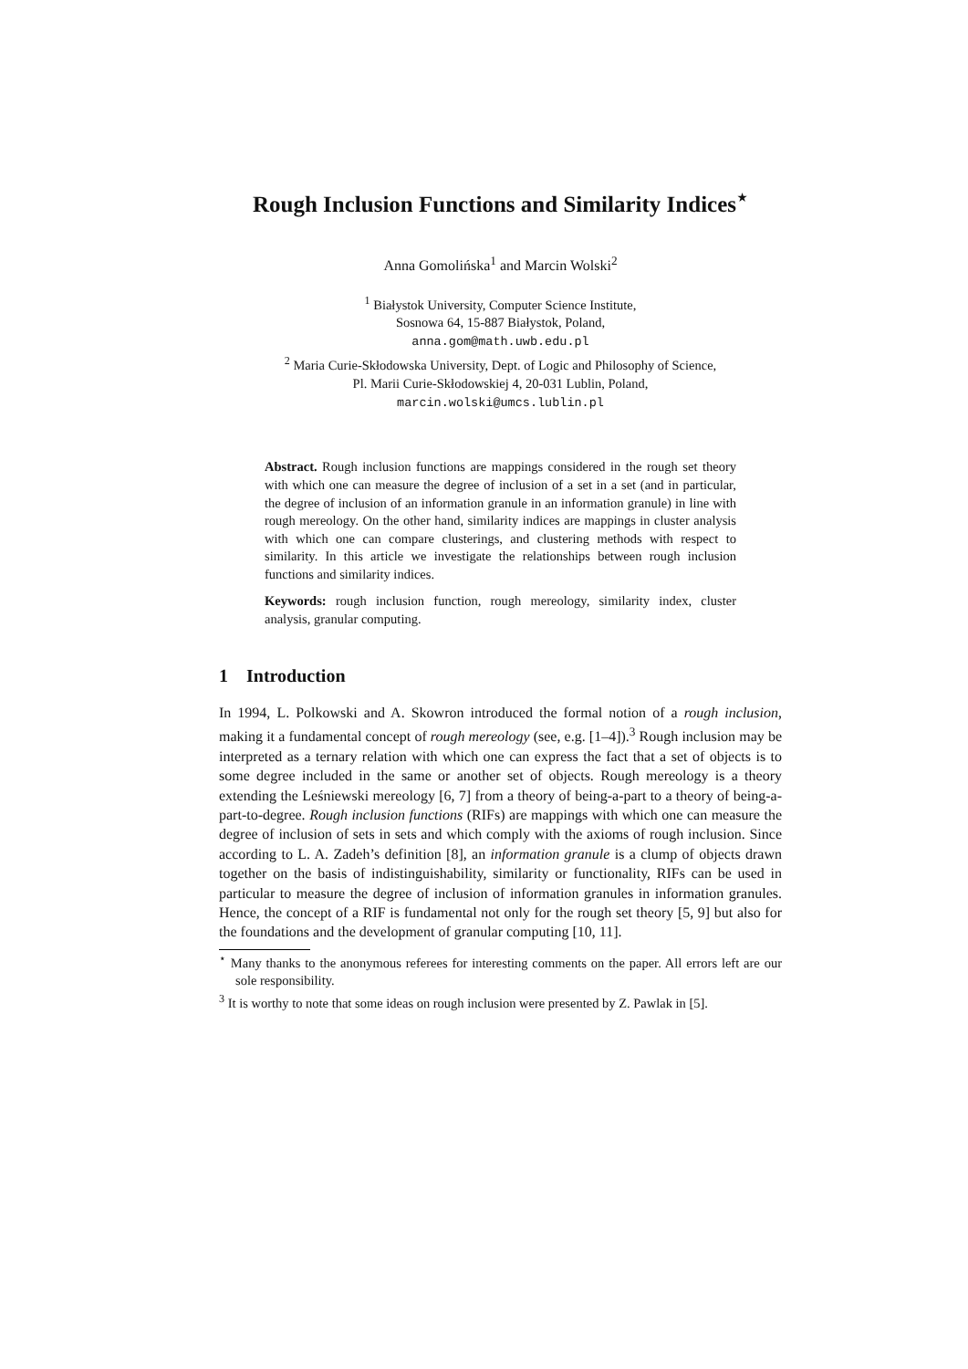Rough Inclusion Functions and Similarity Indices<sup>⋆</sup>
Anna Gomolińska<sup>1</sup> and Marcin Wolski<sup>2</sup>
<sup>1</sup> Białystok University, Computer Science Institute,
Sosnowa 64, 15-887 Białystok, Poland,
anna.gom@math.uwb.edu.pl
<sup>2</sup> Maria Curie-Skłodowska University, Dept. of Logic and Philosophy of Science,
Pl. Marii Curie-Skłodowskiej 4, 20-031 Lublin, Poland,
marcin.wolski@umcs.lublin.pl
Abstract. Rough inclusion functions are mappings considered in the rough set theory with which one can measure the degree of inclusion of a set in a set (and in particular, the degree of inclusion of an information granule in an information granule) in line with rough mereology. On the other hand, similarity indices are mappings in cluster analysis with which one can compare clusterings, and clustering methods with respect to similarity. In this article we investigate the relationships between rough inclusion functions and similarity indices.
Keywords: rough inclusion function, rough mereology, similarity index, cluster analysis, granular computing.
1 Introduction
In 1994, L. Polkowski and A. Skowron introduced the formal notion of a rough inclusion, making it a fundamental concept of rough mereology (see, e.g. [1–4]).<sup>3</sup> Rough inclusion may be interpreted as a ternary relation with which one can express the fact that a set of objects is to some degree included in the same or another set of objects. Rough mereology is a theory extending the Leśniewski mereology [6, 7] from a theory of being-a-part to a theory of being-a-part-to-degree. Rough inclusion functions (RIFs) are mappings with which one can measure the degree of inclusion of sets in sets and which comply with the axioms of rough inclusion. Since according to L. A. Zadeh’s definition [8], an information granule is a clump of objects drawn together on the basis of indistinguishability, similarity or functionality, RIFs can be used in particular to measure the degree of inclusion of information granules in information granules. Hence, the concept of a RIF is fundamental not only for the rough set theory [5, 9] but also for the foundations and the development of granular computing [10, 11].
<sup>⋆</sup> Many thanks to the anonymous referees for interesting comments on the paper. All errors left are our sole responsibility.
<sup>3</sup> It is worthy to note that some ideas on rough inclusion were presented by Z. Pawlak in [5].